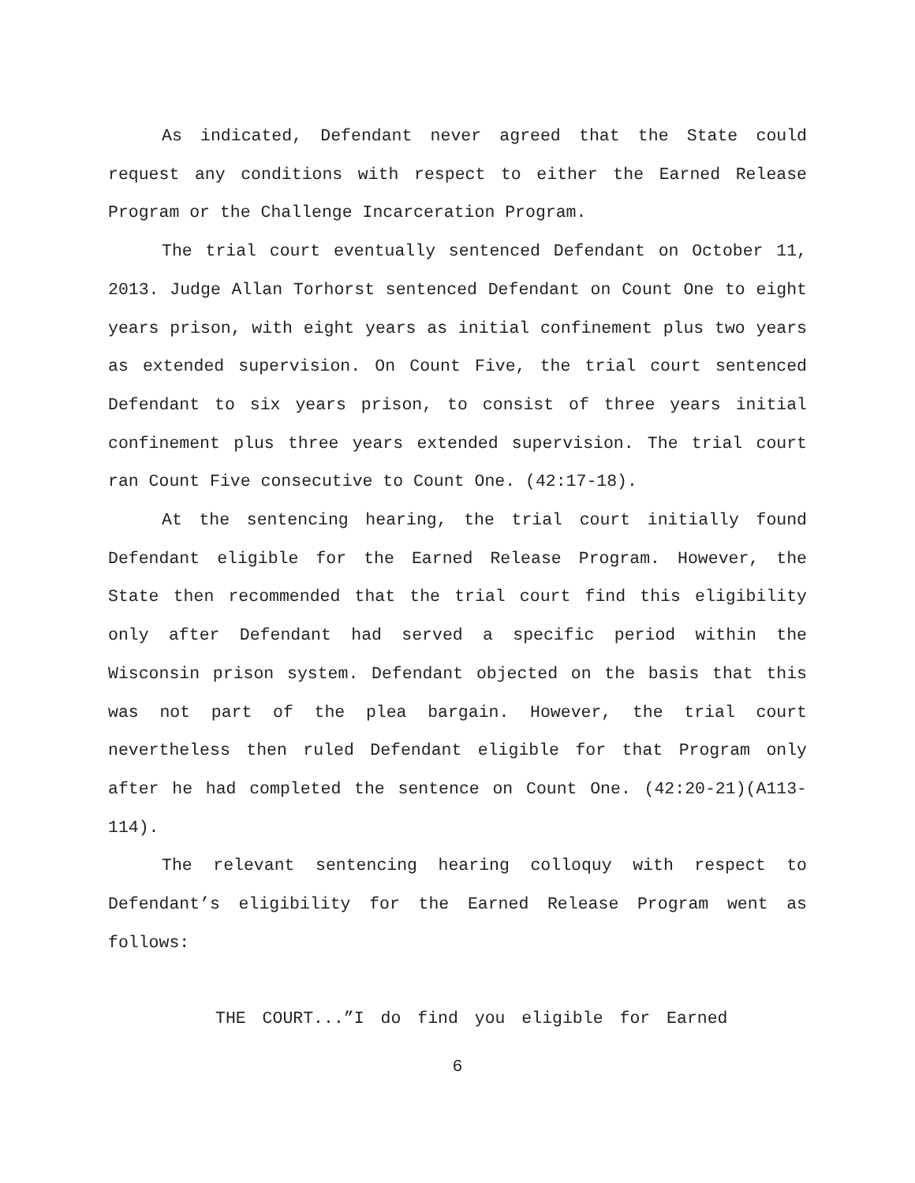As indicated, Defendant never agreed that the State could request any conditions with respect to either the Earned Release Program or the Challenge Incarceration Program.
The trial court eventually sentenced Defendant on October 11, 2013. Judge Allan Torhorst sentenced Defendant on Count One to eight years prison, with eight years as initial confinement plus two years as extended supervision. On Count Five, the trial court sentenced Defendant to six years prison, to consist of three years initial confinement plus three years extended supervision. The trial court ran Count Five consecutive to Count One. (42:17-18).
At the sentencing hearing, the trial court initially found Defendant eligible for the Earned Release Program. However, the State then recommended that the trial court find this eligibility only after Defendant had served a specific period within the Wisconsin prison system. Defendant objected on the basis that this was not part of the plea bargain. However, the trial court nevertheless then ruled Defendant eligible for that Program only after he had completed the sentence on Count One. (42:20-21)(A113-114).
The relevant sentencing hearing colloquy with respect to Defendant’s eligibility for the Earned Release Program went as follows:
THE COURT...”I do find you eligible for Earned
6